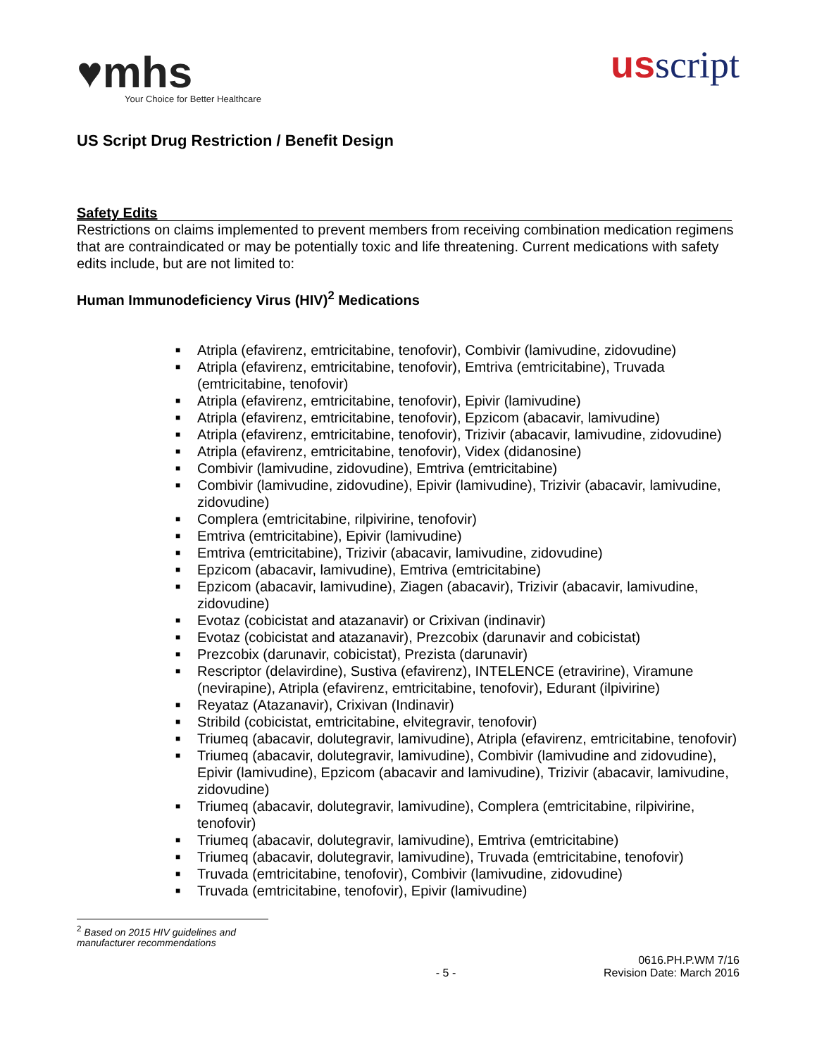♥mhs
Your Choice for Better Healthcare
usscript
US Script Drug Restriction / Benefit Design
Safety Edits
Restrictions on claims implemented to prevent members from receiving combination medication regimens that are contraindicated or may be potentially toxic and life threatening. Current medications with safety edits include, but are not limited to:
Human Immunodeficiency Virus (HIV)<sup>2</sup> Medications
■ Atripla (efavirenz, emtricitabine, tenofovir), Combivir (lamivudine, zidovudine)
■ Atripla (efavirenz, emtricitabine, tenofovir), Emtriva (emtricitabine), Truvada (emtricitabine, tenofovir)
■ Atripla (efavirenz, emtricitabine, tenofovir), Epivir (lamivudine)
■ Atripla (efavirenz, emtricitabine, tenofovir), Epzicom (abacavir, lamivudine)
■ Atripla (efavirenz, emtricitabine, tenofovir), Trizivir (abacavir, lamivudine, zidovudine)
■ Atripla (efavirenz, emtricitabine, tenofovir), Videx (didanosine)
■ Combivir (lamivudine, zidovudine), Emtriva (emtricitabine)
■ Combivir (lamivudine, zidovudine), Epivir (lamivudine), Trizivir (abacavir, lamivudine, zidovudine)
■ Complera (emtricitabine, rilpivirine, tenofovir)
■ Emtriva (emtricitabine), Epivir (lamivudine)
■ Emtriva (emtricitabine), Trizivir (abacavir, lamivudine, zidovudine)
■ Epzicom (abacavir, lamivudine), Emtriva (emtricitabine)
■ Epzicom (abacavir, lamivudine), Ziagen (abacavir), Trizivir (abacavir, lamivudine, zidovudine)
■ Evotaz (cobicistat and atazanavir) or Crixivan (indinavir)
■ Evotaz (cobicistat and atazanavir), Prezcobix (darunavir and cobicistat)
■ Prezcobix (darunavir, cobicistat), Prezista (darunavir)
■ Rescriptor (delavirdine), Sustiva (efavirenz), INTELENCE (etravirine), Viramune (nevirapine), Atripla (efavirenz, emtricitabine, tenofovir), Edurant (ilpivirine)
■ Reyataz (Atazanavir), Crixivan (Indinavir)
■ Stribild (cobicistat, emtricitabine, elvitegravir, tenofovir)
■ Triumeq (abacavir, dolutegravir, lamivudine), Atripla (efavirenz, emtricitabine, tenofovir)
■ Triumeq (abacavir, dolutegravir, lamivudine), Combivir (lamivudine and zidovudine), Epivir (lamivudine), Epzicom (abacavir and lamivudine), Trizivir (abacavir, lamivudine, zidovudine)
■ Triumeq (abacavir, dolutegravir, lamivudine), Complera (emtricitabine, rilpivirine, tenofovir)
■ Triumeq (abacavir, dolutegravir, lamivudine), Emtriva (emtricitabine)
■ Triumeq (abacavir, dolutegravir, lamivudine), Truvada (emtricitabine, tenofovir)
■ Truvada (emtricitabine, tenofovir), Combivir (lamivudine, zidovudine)
■ Truvada (emtricitabine, tenofovir), Epivir (lamivudine)
<sup>2</sup> Based on 2015 HIV guidelines and manufacturer recommendations
- 5 - 0616.PH.P.WM 7/16
Revision Date: March 2016